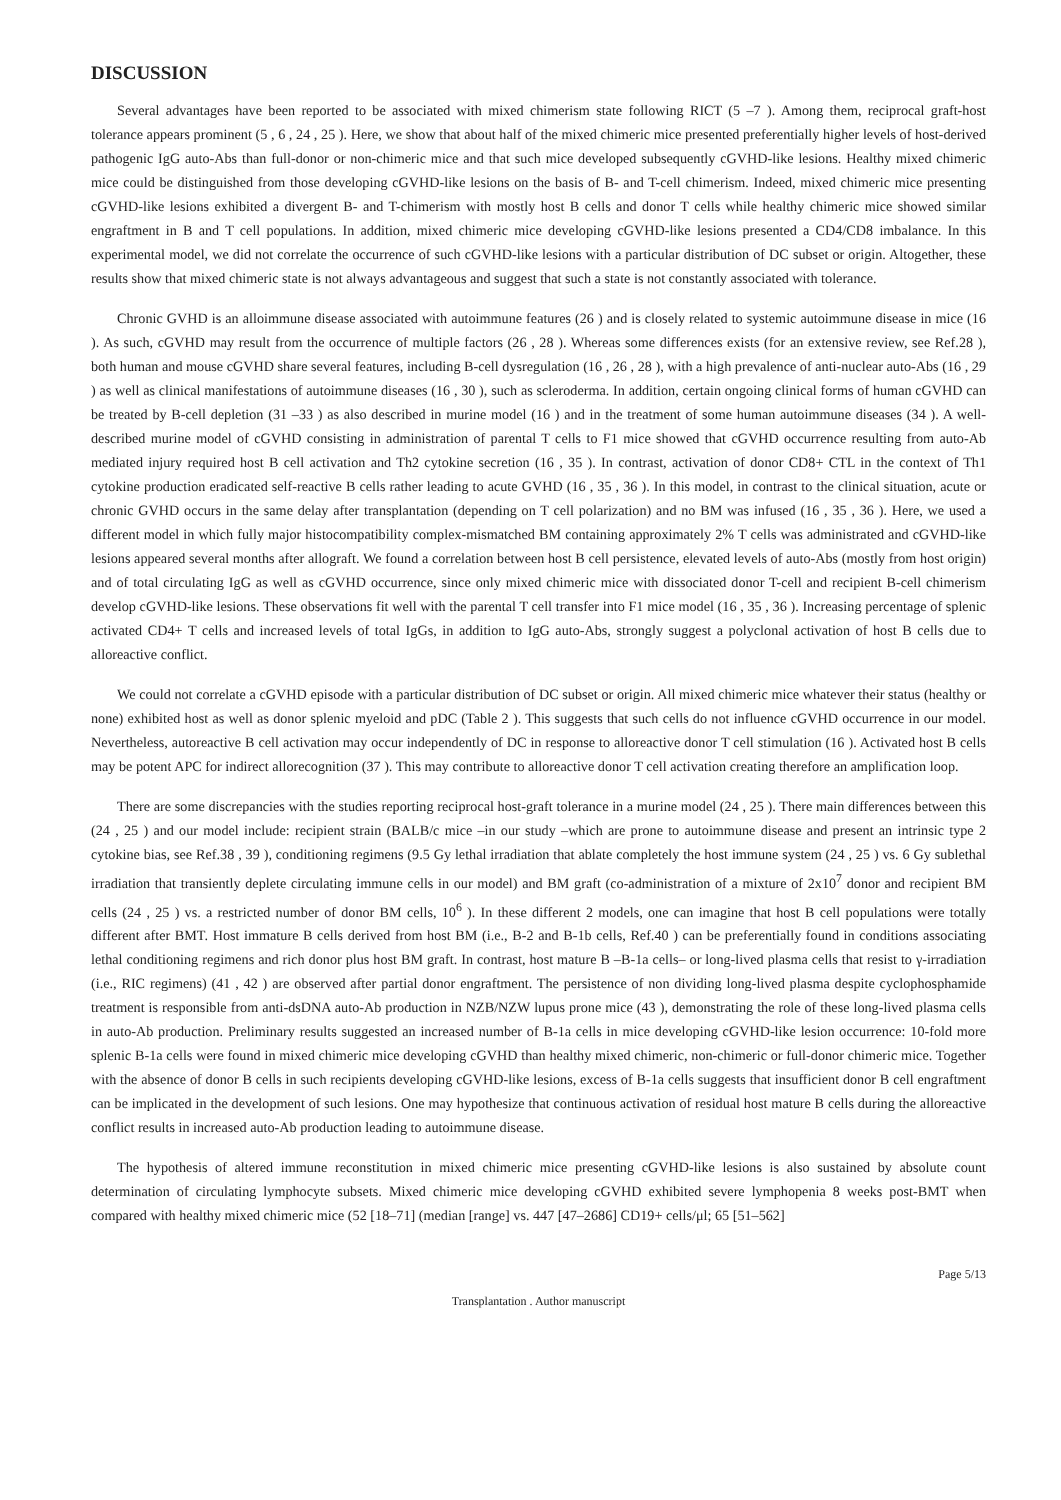DISCUSSION
Several advantages have been reported to be associated with mixed chimerism state following RICT (5 –7 ). Among them, reciprocal graft-host tolerance appears prominent (5 , 6 , 24 , 25 ). Here, we show that about half of the mixed chimeric mice presented preferentially higher levels of host-derived pathogenic IgG auto-Abs than full-donor or non-chimeric mice and that such mice developed subsequently cGVHD-like lesions. Healthy mixed chimeric mice could be distinguished from those developing cGVHD-like lesions on the basis of B- and T-cell chimerism. Indeed, mixed chimeric mice presenting cGVHD-like lesions exhibited a divergent B- and T-chimerism with mostly host B cells and donor T cells while healthy chimeric mice showed similar engraftment in B and T cell populations. In addition, mixed chimeric mice developing cGVHD-like lesions presented a CD4/CD8 imbalance. In this experimental model, we did not correlate the occurrence of such cGVHD-like lesions with a particular distribution of DC subset or origin. Altogether, these results show that mixed chimeric state is not always advantageous and suggest that such a state is not constantly associated with tolerance.
Chronic GVHD is an alloimmune disease associated with autoimmune features (26 ) and is closely related to systemic autoimmune disease in mice (16 ). As such, cGVHD may result from the occurrence of multiple factors (26 , 28 ). Whereas some differences exists (for an extensive review, see Ref.28 ), both human and mouse cGVHD share several features, including B-cell dysregulation (16 , 26 , 28 ), with a high prevalence of anti-nuclear auto-Abs (16 , 29 ) as well as clinical manifestations of autoimmune diseases (16 , 30 ), such as scleroderma. In addition, certain ongoing clinical forms of human cGVHD can be treated by B-cell depletion (31 –33 ) as also described in murine model (16 ) and in the treatment of some human autoimmune diseases (34 ). A well-described murine model of cGVHD consisting in administration of parental T cells to F1 mice showed that cGVHD occurrence resulting from auto-Ab mediated injury required host B cell activation and Th2 cytokine secretion (16 , 35 ). In contrast, activation of donor CD8+ CTL in the context of Th1 cytokine production eradicated self-reactive B cells rather leading to acute GVHD (16 , 35 , 36 ). In this model, in contrast to the clinical situation, acute or chronic GVHD occurs in the same delay after transplantation (depending on T cell polarization) and no BM was infused (16 , 35 , 36 ). Here, we used a different model in which fully major histocompatibility complex-mismatched BM containing approximately 2% T cells was administrated and cGVHD-like lesions appeared several months after allograft. We found a correlation between host B cell persistence, elevated levels of auto-Abs (mostly from host origin) and of total circulating IgG as well as cGVHD occurrence, since only mixed chimeric mice with dissociated donor T-cell and recipient B-cell chimerism develop cGVHD-like lesions. These observations fit well with the parental T cell transfer into F1 mice model (16 , 35 , 36 ). Increasing percentage of splenic activated CD4+ T cells and increased levels of total IgGs, in addition to IgG auto-Abs, strongly suggest a polyclonal activation of host B cells due to alloreactive conflict.
We could not correlate a cGVHD episode with a particular distribution of DC subset or origin. All mixed chimeric mice whatever their status (healthy or none) exhibited host as well as donor splenic myeloid and pDC (Table 2 ). This suggests that such cells do not influence cGVHD occurrence in our model. Nevertheless, autoreactive B cell activation may occur independently of DC in response to alloreactive donor T cell stimulation (16 ). Activated host B cells may be potent APC for indirect allorecognition (37 ). This may contribute to alloreactive donor T cell activation creating therefore an amplification loop.
There are some discrepancies with the studies reporting reciprocal host-graft tolerance in a murine model (24 , 25 ). There main differences between this (24 , 25 ) and our model include: recipient strain (BALB/c mice –in our study –which are prone to autoimmune disease and present an intrinsic type 2 cytokine bias, see Ref.38 , 39 ), conditioning regimens (9.5 Gy lethal irradiation that ablate completely the host immune system (24 , 25 ) vs. 6 Gy sublethal irradiation that transiently deplete circulating immune cells in our model) and BM graft (co-administration of a mixture of 2x10<sup>7</sup> donor and recipient BM cells (24 , 25 ) vs. a restricted number of donor BM cells, 10<sup>6</sup> ). In these different 2 models, one can imagine that host B cell populations were totally different after BMT. Host immature B cells derived from host BM (i.e., B-2 and B-1b cells, Ref.40 ) can be preferentially found in conditions associating lethal conditioning regimens and rich donor plus host BM graft. In contrast, host mature B –B-1a cells– or long-lived plasma cells that resist to γ-irradiation (i.e., RIC regimens) (41 , 42 ) are observed after partial donor engraftment. The persistence of non dividing long-lived plasma despite cyclophosphamide treatment is responsible from anti-dsDNA auto-Ab production in NZB/NZW lupus prone mice (43 ), demonstrating the role of these long-lived plasma cells in auto-Ab production. Preliminary results suggested an increased number of B-1a cells in mice developing cGVHD-like lesion occurrence: 10-fold more splenic B-1a cells were found in mixed chimeric mice developing cGVHD than healthy mixed chimeric, non-chimeric or full-donor chimeric mice. Together with the absence of donor B cells in such recipients developing cGVHD-like lesions, excess of B-1a cells suggests that insufficient donor B cell engraftment can be implicated in the development of such lesions. One may hypothesize that continuous activation of residual host mature B cells during the alloreactive conflict results in increased auto-Ab production leading to autoimmune disease.
The hypothesis of altered immune reconstitution in mixed chimeric mice presenting cGVHD-like lesions is also sustained by absolute count determination of circulating lymphocyte subsets. Mixed chimeric mice developing cGVHD exhibited severe lymphopenia 8 weeks post-BMT when compared with healthy mixed chimeric mice (52 [18–71] (median [range] vs. 447 [47–2686] CD19+ cells/μl; 65 [51–562]
Page 5/13
Transplantation . Author manuscript